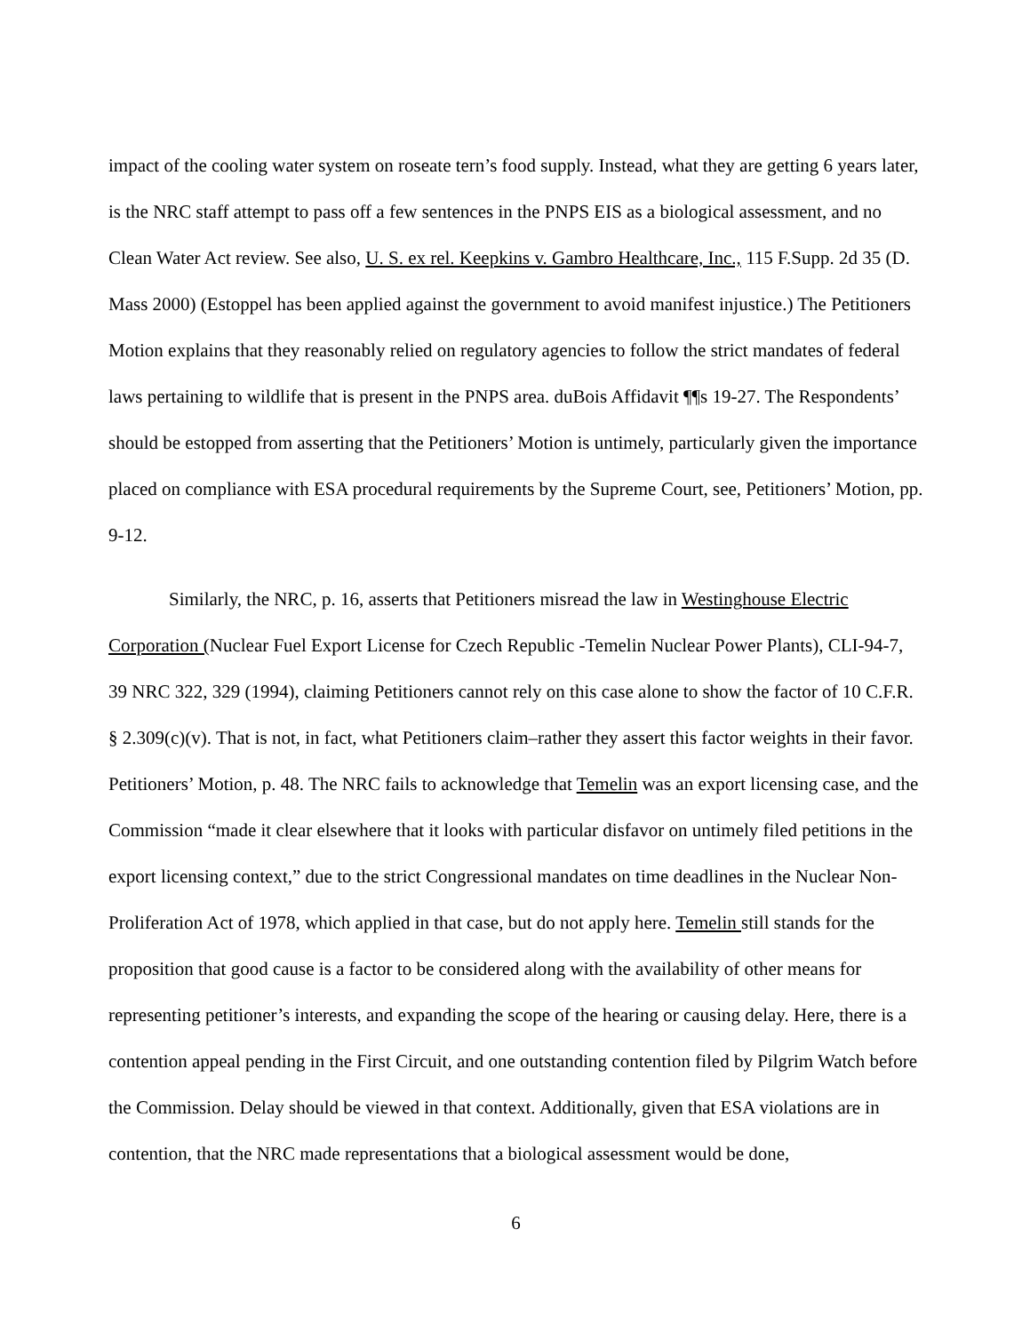impact of the cooling water system on roseate tern’s food supply. Instead, what they are getting 6 years later, is the NRC staff attempt to pass off a few sentences in the PNPS EIS as a biological assessment, and no Clean Water Act review. See also, U. S. ex rel. Keepkins v. Gambro Healthcare, Inc., 115 F.Supp. 2d 35 (D. Mass 2000) (Estoppel has been applied against the government to avoid manifest injustice.) The Petitioners Motion explains that they reasonably relied on regulatory agencies to follow the strict mandates of federal laws pertaining to wildlife that is present in the PNPS area. duBois Affidavit ¶¶s 19-27. The Respondents’ should be estopped from asserting that the Petitioners’ Motion is untimely, particularly given the importance placed on compliance with ESA procedural requirements by the Supreme Court, see, Petitioners’ Motion, pp. 9-12.
Similarly, the NRC, p. 16, asserts that Petitioners misread the law in Westinghouse Electric Corporation (Nuclear Fuel Export License for Czech Republic -Temelin Nuclear Power Plants), CLI-94-7, 39 NRC 322, 329 (1994), claiming Petitioners cannot rely on this case alone to show the factor of 10 C.F.R. § 2.309(c)(v). That is not, in fact, what Petitioners claim–rather they assert this factor weights in their favor. Petitioners’ Motion, p. 48. The NRC fails to acknowledge that Temelin was an export licensing case, and the Commission “made it clear elsewhere that it looks with particular disfavor on untimely filed petitions in the export licensing context,” due to the strict Congressional mandates on time deadlines in the Nuclear Non-Proliferation Act of 1978, which applied in that case, but do not apply here. Temelin still stands for the proposition that good cause is a factor to be considered along with the availability of other means for representing petitioner’s interests, and expanding the scope of the hearing or causing delay. Here, there is a contention appeal pending in the First Circuit, and one outstanding contention filed by Pilgrim Watch before the Commission. Delay should be viewed in that context. Additionally, given that ESA violations are in contention, that the NRC made representations that a biological assessment would be done,
6